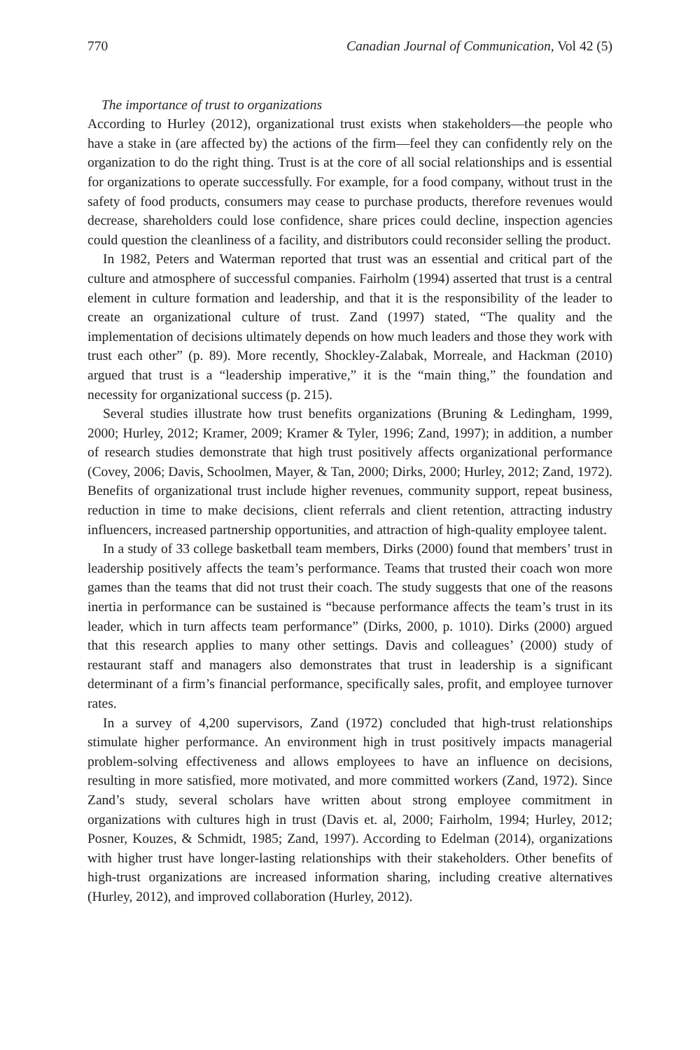770 Canadian Journal of Communication, Vol 42 (5)
The importance of trust to organizations
According to Hurley (2012), organizational trust exists when stakeholders—the people who have a stake in (are affected by) the actions of the firm—feel they can confidently rely on the organization to do the right thing. Trust is at the core of all social relationships and is essential for organizations to operate successfully. For example, for a food company, without trust in the safety of food products, consumers may cease to purchase products, therefore revenues would decrease, shareholders could lose confidence, share prices could decline, inspection agencies could question the cleanliness of a facility, and distributors could reconsider selling the product.
In 1982, Peters and Waterman reported that trust was an essential and critical part of the culture and atmosphere of successful companies. Fairholm (1994) asserted that trust is a central element in culture formation and leadership, and that it is the responsibility of the leader to create an organizational culture of trust. Zand (1997) stated, “The quality and the implementation of decisions ultimately depends on how much leaders and those they work with trust each other” (p. 89). More recently, Shockley-Zalabak, Morreale, and Hackman (2010) argued that trust is a “leadership imperative,” it is the “main thing,” the foundation and necessity for organizational success (p. 215).
Several studies illustrate how trust benefits organizations (Bruning & Ledingham, 1999, 2000; Hurley, 2012; Kramer, 2009; Kramer & Tyler, 1996; Zand, 1997); in addition, a number of research studies demonstrate that high trust positively affects organizational performance (Covey, 2006; Davis, Schoolmen, Mayer, & Tan, 2000; Dirks, 2000; Hurley, 2012; Zand, 1972). Benefits of organizational trust include higher revenues, community support, repeat business, reduction in time to make decisions, client referrals and client retention, attracting industry influencers, increased partnership opportunities, and attraction of high-quality employee talent.
In a study of 33 college basketball team members, Dirks (2000) found that members’ trust in leadership positively affects the team’s performance. Teams that trusted their coach won more games than the teams that did not trust their coach. The study suggests that one of the reasons inertia in performance can be sustained is “because performance affects the team’s trust in its leader, which in turn affects team performance” (Dirks, 2000, p. 1010). Dirks (2000) argued that this research applies to many other settings. Davis and colleagues’ (2000) study of restaurant staff and managers also demonstrates that trust in leadership is a significant determinant of a firm’s financial performance, specifically sales, profit, and employee turnover rates.
In a survey of 4,200 supervisors, Zand (1972) concluded that high-trust relationships stimulate higher performance. An environment high in trust positively impacts managerial problem-solving effectiveness and allows employees to have an influence on decisions, resulting in more satisfied, more motivated, and more committed workers (Zand, 1972). Since Zand’s study, several scholars have written about strong employee commitment in organizations with cultures high in trust (Davis et. al, 2000; Fairholm, 1994; Hurley, 2012; Posner, Kouzes, & Schmidt, 1985; Zand, 1997). According to Edelman (2014), organizations with higher trust have longer-lasting relationships with their stakeholders. Other benefits of high-trust organizations are increased information sharing, including creative alternatives (Hurley, 2012), and improved collaboration (Hurley, 2012).